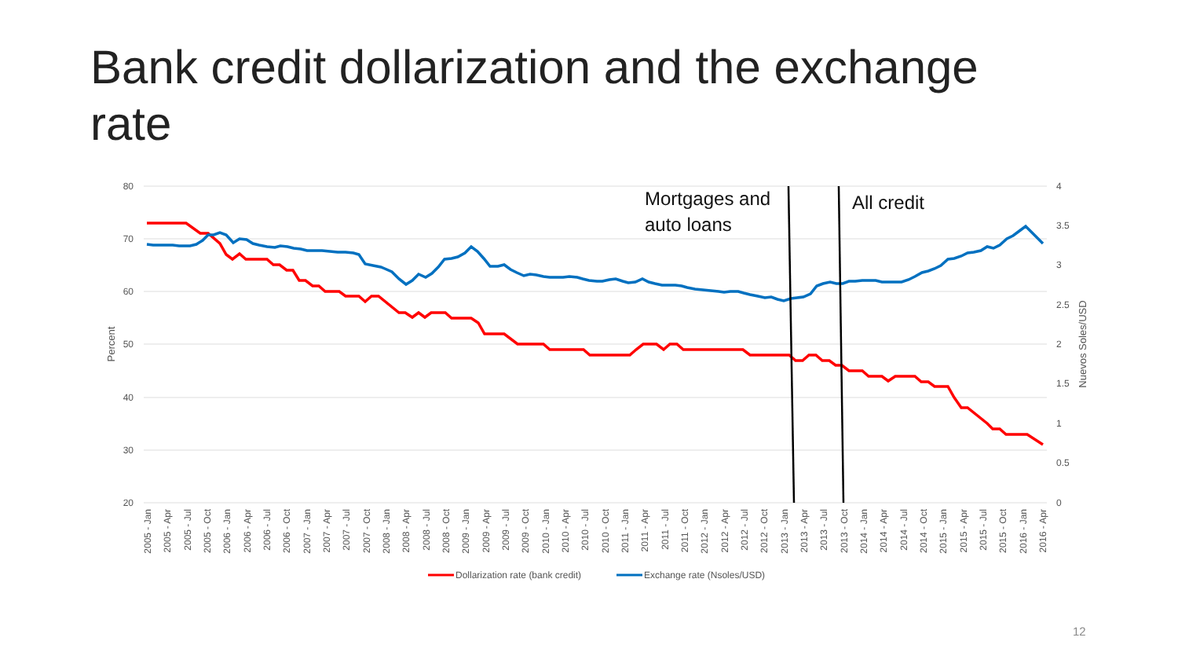Bank credit dollarization and the exchange rate
80
70
60
50
40
30
20
4
3.5
3
2.5
2
1.5
1
0.5
0
Percent
Nuevos Soles/USD
2005 - Jan
2005 - Apr
2005 - Jul
2005 - Oct
2006 - Jan
2006 - Apr
2006 - Jul
2006 - Oct
2007 - Jan
2007 - Apr
2007 - Jul
2007 - Oct
2008 - Jan
2008 - Apr
2008 - Jul
2008 - Oct
2009 - Jan
2009 - Apr
2009 - Jul
2009 - Oct
2010 - Jan
2010 - Apr
2010 - Jul
2010 - Oct
2011 - Jan
2011 - Apr
2011 - Jul
2011 - Oct
2012 - Jan
2012 - Apr
2012 - Jul
2012 - Oct
2013 - Jan
2013 - Apr
2013 - Jul
2013 - Oct
2014 - Jan
2014 - Apr
2014 - Jul
2014 - Oct
2015 - Jan
2015 - Apr
2015 - Jul
2015 - Oct
2016 - Jan
2016 - Apr
Mortgages and
auto loans
All credit
Dollarization rate (bank credit)
Exchange rate (Nsoles/USD)
12